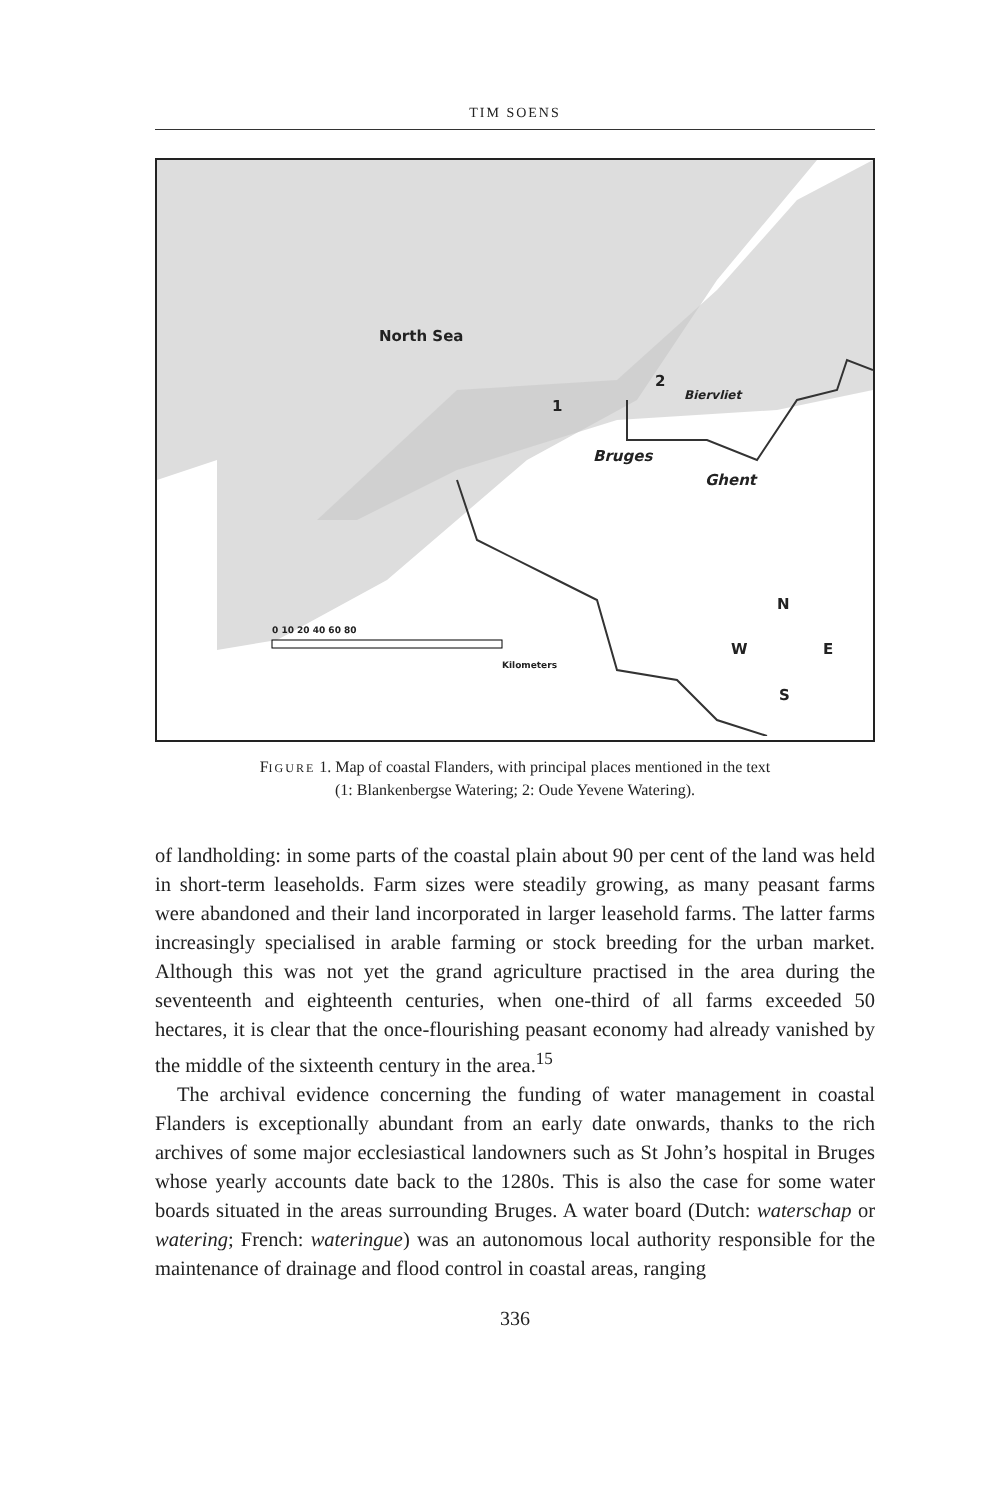TIM SOENS
North Sea
1
2
Biervliet
Bruges
Ghent
0 10 20 40 60 80
Kilometers
N
W E
S
FIGURE 1. Map of coastal Flanders, with principal places mentioned in the text
(1: Blankenbergse Watering; 2: Oude Yevene Watering).
of landholding: in some parts of the coastal plain about 90 per cent of the land was held in short-term leaseholds. Farm sizes were steadily growing, as many peasant farms were abandoned and their land incorporated in larger leasehold farms. The latter farms increasingly specialised in arable farming or stock breeding for the urban market. Although this was not yet the grand agriculture practised in the area during the seventeenth and eighteenth centuries, when one-third of all farms exceeded 50 hectares, it is clear that the once-flourishing peasant economy had already vanished by the middle of the sixteenth century in the area.<sup>15</sup>
The archival evidence concerning the funding of water management in coastal Flanders is exceptionally abundant from an early date onwards, thanks to the rich archives of some major ecclesiastical landowners such as St John’s hospital in Bruges whose yearly accounts date back to the 1280s. This is also the case for some water boards situated in the areas surrounding Bruges. A water board (Dutch: waterschap or watering; French: wateringue) was an autonomous local authority responsible for the maintenance of drainage and flood control in coastal areas, ranging
336